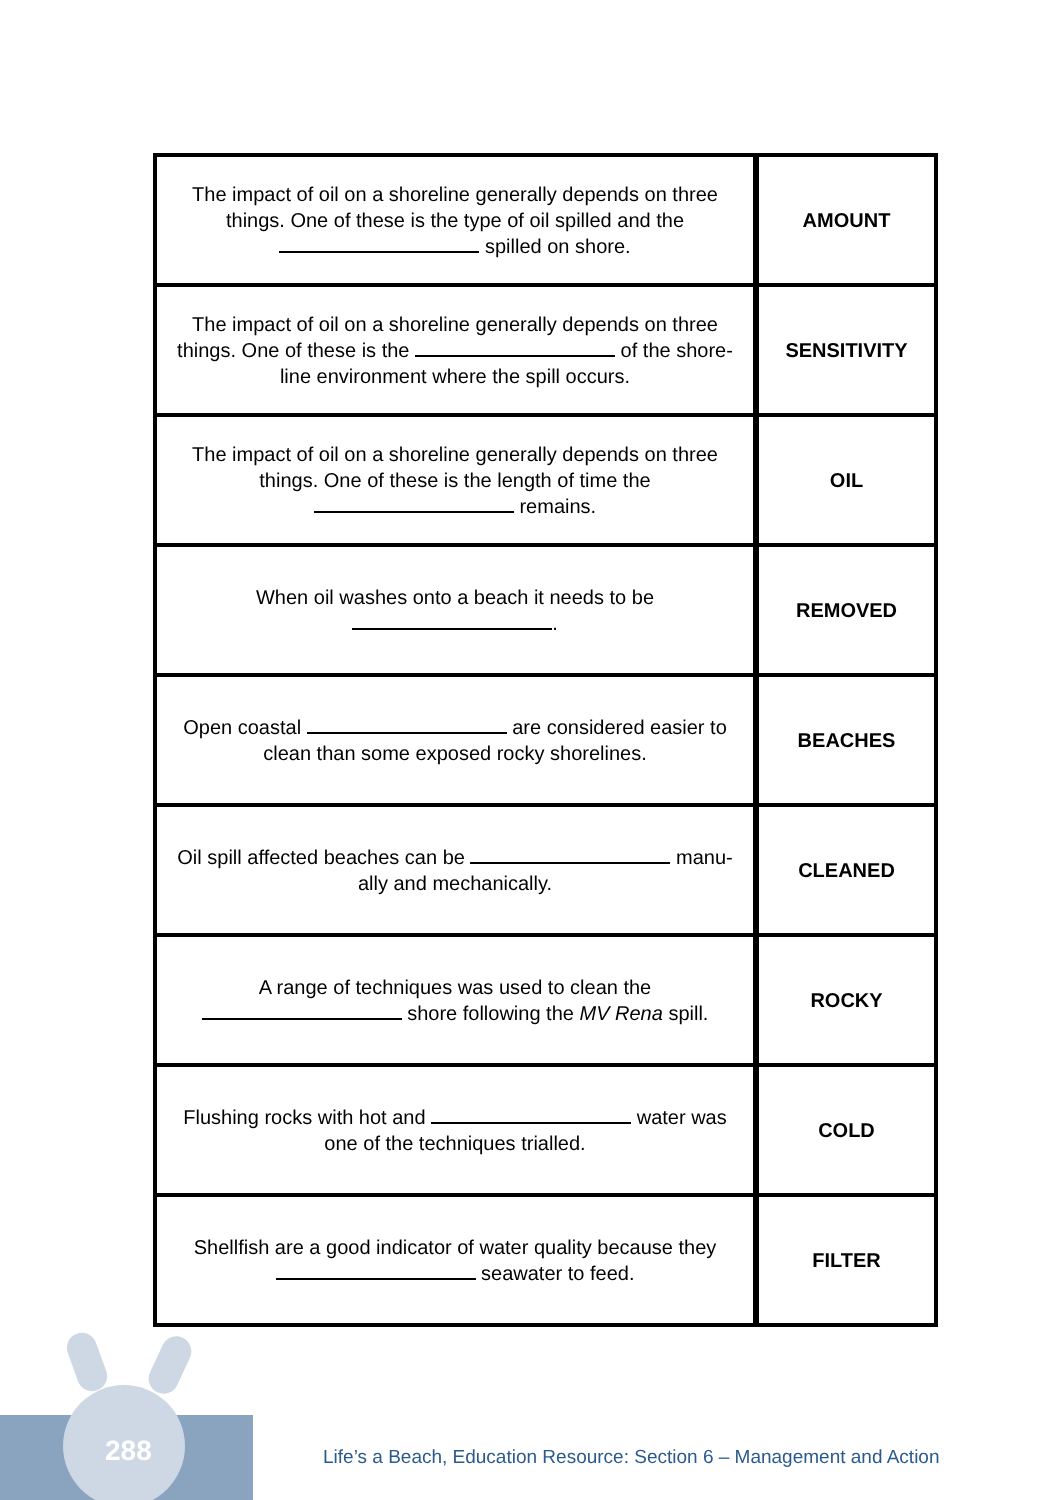| The impact of oil on a shoreline generally depends on three things. One of these is the type of oil spilled and the spilled on shore. | AMOUNT |
| The impact of oil on a shoreline generally depends on three things. One of these is the of the shore-line environment where the spill occurs. | SENSITIVITY |
| The impact of oil on a shoreline generally depends on three things. One of these is the length of time the remains. | OIL |
| When oil washes onto a beach it needs to be . | REMOVED |
| Open coastal are considered easier to clean than some exposed rocky shorelines. | BEACHES |
| Oil spill affected beaches can be manu-ally and mechanically. | CLEANED |
| A range of techniques was used to clean the shore following the MV Rena spill. | ROCKY |
| Flushing rocks with hot and water was one of the techniques trialled. | COLD |
| Shellfish are a good indicator of water quality because they seawater to feed. | FILTER |
288
Life’s a Beach, Education Resource: Section 6 – Management and Action